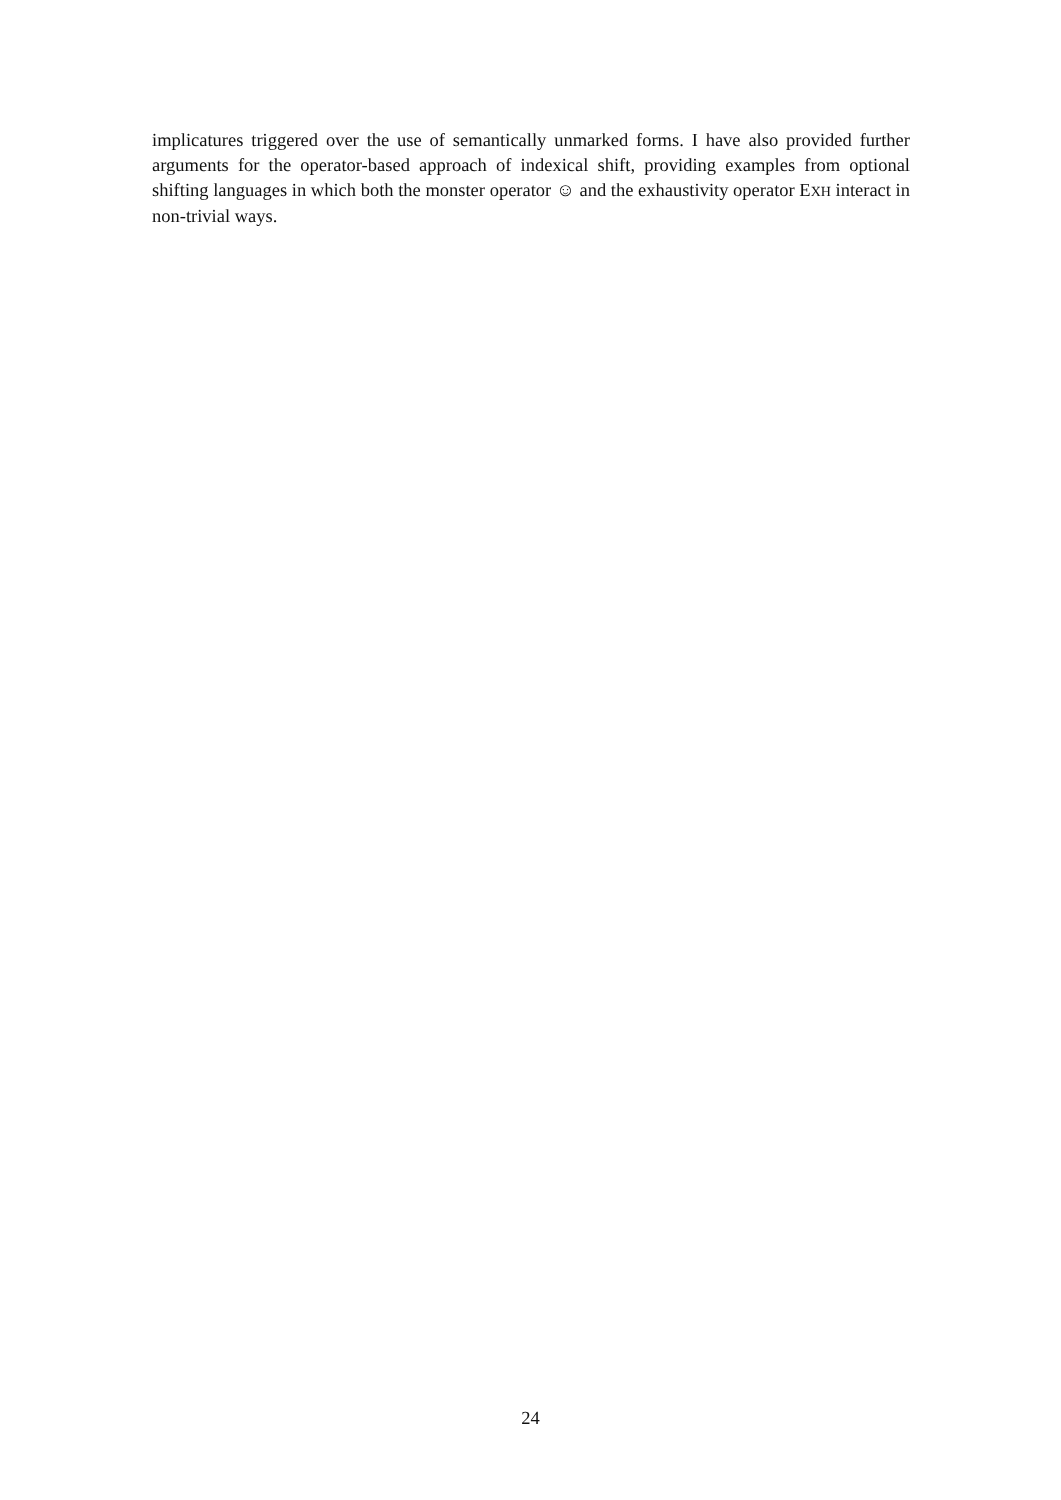implicatures triggered over the use of semantically unmarked forms. I have also provided further arguments for the operator-based approach of indexical shift, providing examples from optional shifting languages in which both the monster operator ☺ and the exhaustivity operator EXH interact in non-trivial ways.
24